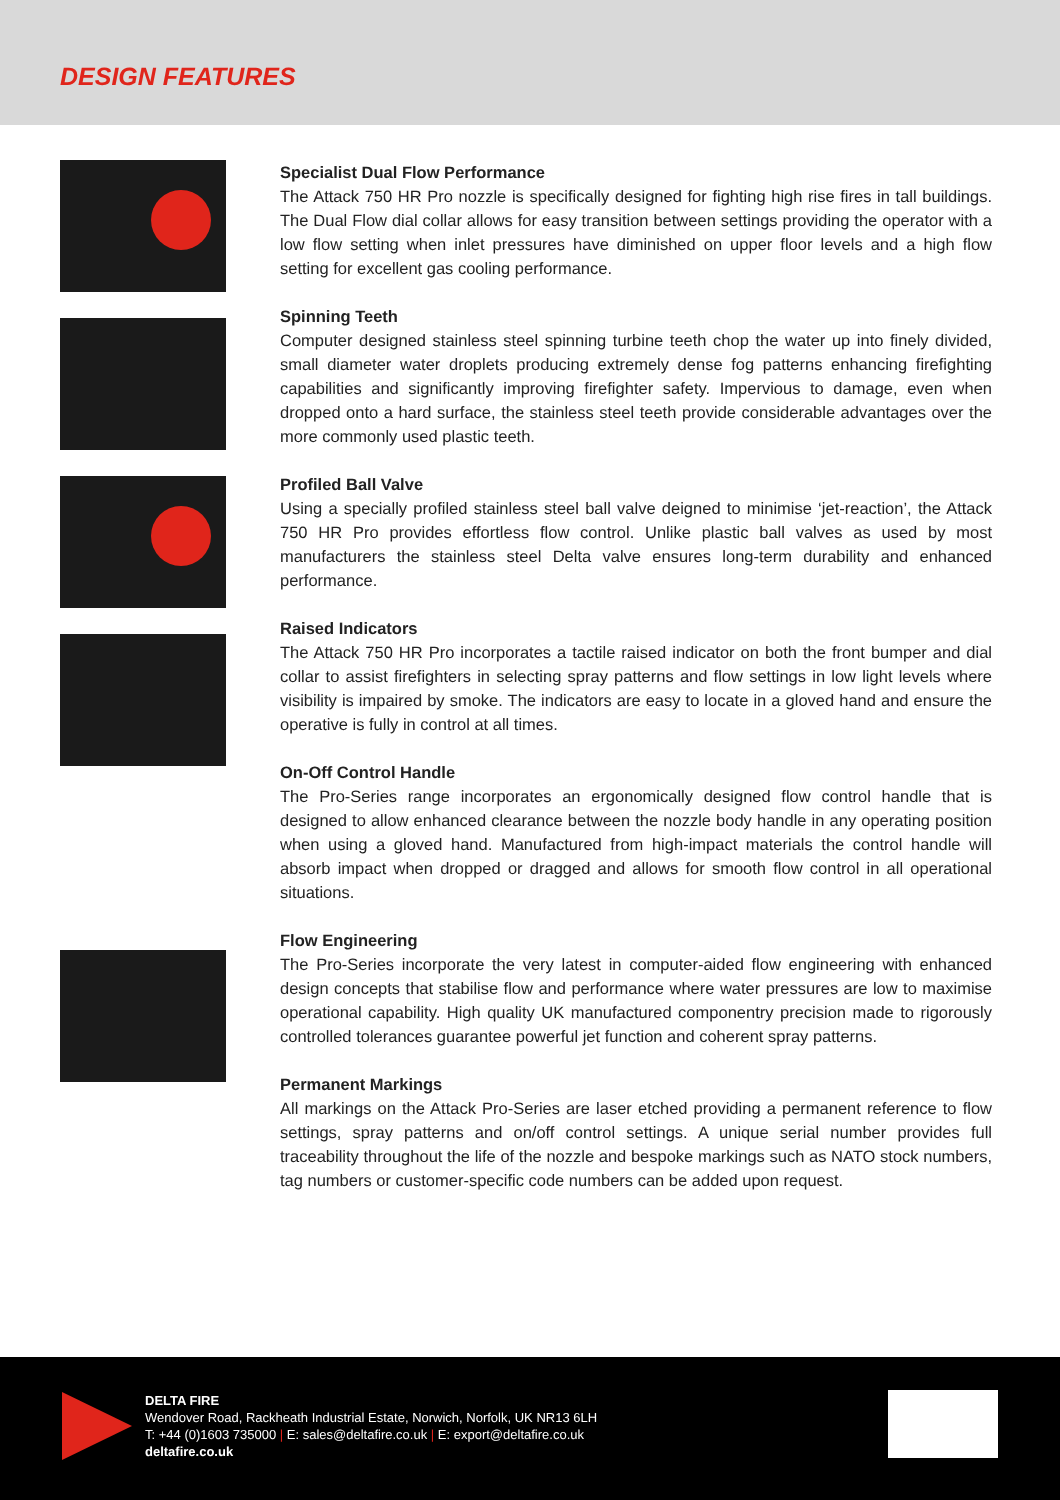DESIGN FEATURES
Specialist Dual Flow Performance
The Attack 750 HR Pro nozzle is specifically designed for fighting high rise fires in tall buildings. The Dual Flow dial collar allows for easy transition between settings providing the operator with a low flow setting when inlet pressures have diminished on upper floor levels and a high flow setting for excellent gas cooling performance.
Spinning Teeth
Computer designed stainless steel spinning turbine teeth chop the water up into finely divided, small diameter water droplets producing extremely dense fog patterns enhancing firefighting capabilities and significantly improving firefighter safety. Impervious to damage, even when dropped onto a hard surface, the stainless steel teeth provide considerable advantages over the more commonly used plastic teeth.
Profiled Ball Valve
Using a specially profiled stainless steel ball valve deigned to minimise ‘jet-reaction’, the Attack 750 HR Pro provides effortless flow control. Unlike plastic ball valves as used by most manufacturers the stainless steel Delta valve ensures long-term durability and enhanced performance.
Raised Indicators
The Attack 750 HR Pro incorporates a tactile raised indicator on both the front bumper and dial collar to assist firefighters in selecting spray patterns and flow settings in low light levels where visibility is impaired by smoke. The indicators are easy to locate in a gloved hand and ensure the operative is fully in control at all times.
On-Off Control Handle
The Pro-Series range incorporates an ergonomically designed flow control handle that is designed to allow enhanced clearance between the nozzle body handle in any operating position when using a gloved hand. Manufactured from high-impact materials the control handle will absorb impact when dropped or dragged and allows for smooth flow control in all operational situations.
Flow Engineering
The Pro-Series incorporate the very latest in computer-aided flow engineering with enhanced design concepts that stabilise flow and performance where water pressures are low to maximise operational capability. High quality UK manufactured componentry precision made to rigorously controlled tolerances guarantee powerful jet function and coherent spray patterns.
Permanent Markings
All markings on the Attack Pro-Series are laser etched providing a permanent reference to flow settings, spray patterns and on/off control settings. A unique serial number provides full traceability throughout the life of the nozzle and bespoke markings such as NATO stock numbers, tag numbers or customer-specific code numbers can be added upon request.
DELTA FIRE
Wendover Road, Rackheath Industrial Estate, Norwich, Norfolk, UK NR13 6LH
T: +44 (0)1603 735000 | E: sales@deltafire.co.uk | E: export@deltafire.co.uk
deltafire.co.uk